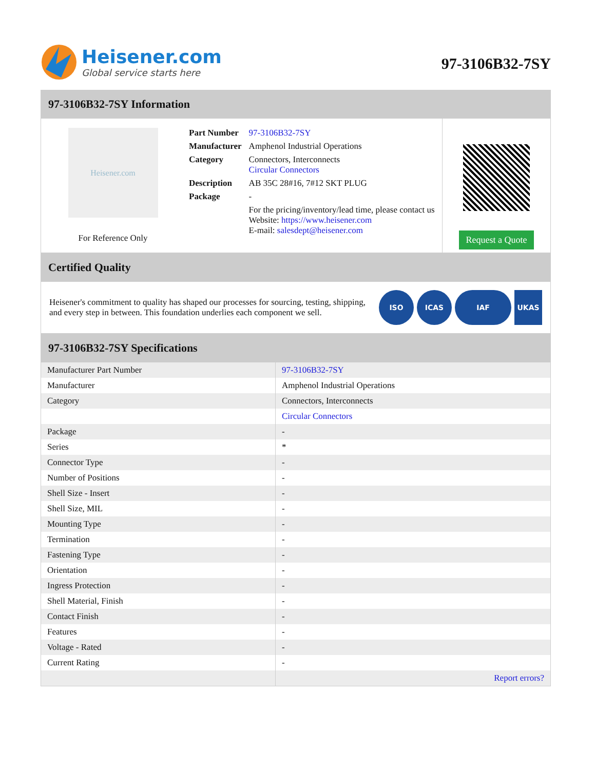Heisener.com
Global service starts here
97-3106B32-7SY
97-3106B32-7SY Information
Heisener.com
For Reference Only
| Part Number | 97-3106B32-7SY |
| Manufacturer | Amphenol Industrial Operations |
| Category | Connectors, Interconnects Circular Connectors |
| Description | AB 35C 28#16, 7#12 SKT PLUG |
| Package | - |
| | For the pricing/inventory/lead time, please contact us Website: https://www.heisener.com E-mail: salesdept@heisener.com |
Request a Quote
Certified Quality
Heisener's commitment to quality has shaped our processes for sourcing, testing, shipping, and every step in between. This foundation underlies each component we sell.
ISO ICAS IAF UKAS
97-3106B32-7SY Specifications
| Manufacturer Part Number | 97-3106B32-7SY |
| Manufacturer | Amphenol Industrial Operations |
| Category | Connectors, Interconnects |
| | Circular Connectors |
| Package | - |
| Series | * |
| Connector Type | - |
| Number of Positions | - |
| Shell Size - Insert | - |
| Shell Size, MIL | - |
| Mounting Type | - |
| Termination | - |
| Fastening Type | - |
| Orientation | - |
| Ingress Protection | - |
| Shell Material, Finish | - |
| Contact Finish | - |
| Features | - |
| Voltage - Rated | - |
| Current Rating | - |
| | Report errors? |